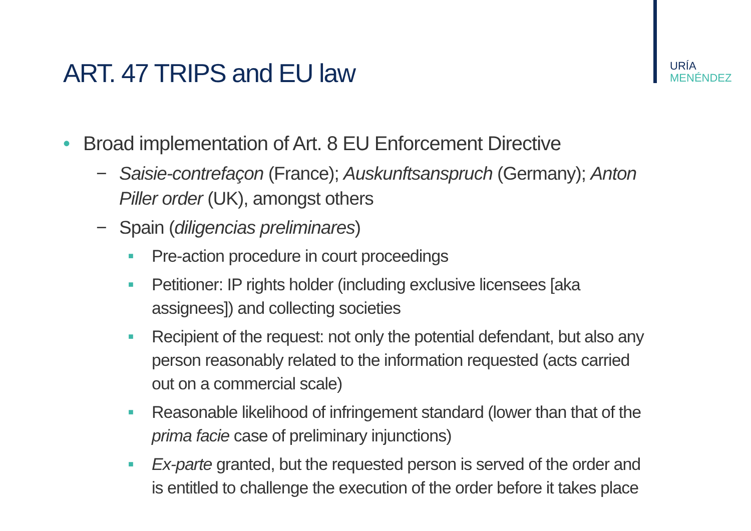URÍA
MENÉNDEZ
ART. 47 TRIPS and EU law
• Broad implementation of Art. 8 EU Enforcement Directive
− Saisie-contrefaçon (France); Auskunftsanspruch (Germany); Anton Piller order (UK), amongst others
− Spain (diligencias preliminares)
■ Pre-action procedure in court proceedings
■ Petitioner: IP rights holder (including exclusive licensees [aka assignees]) and collecting societies
■ Recipient of the request: not only the potential defendant, but also any person reasonably related to the information requested (acts carried out on a commercial scale)
■ Reasonable likelihood of infringement standard (lower than that of the prima facie case of preliminary injunctions)
■ Ex-parte granted, but the requested person is served of the order and is entitled to challenge the execution of the order before it takes place